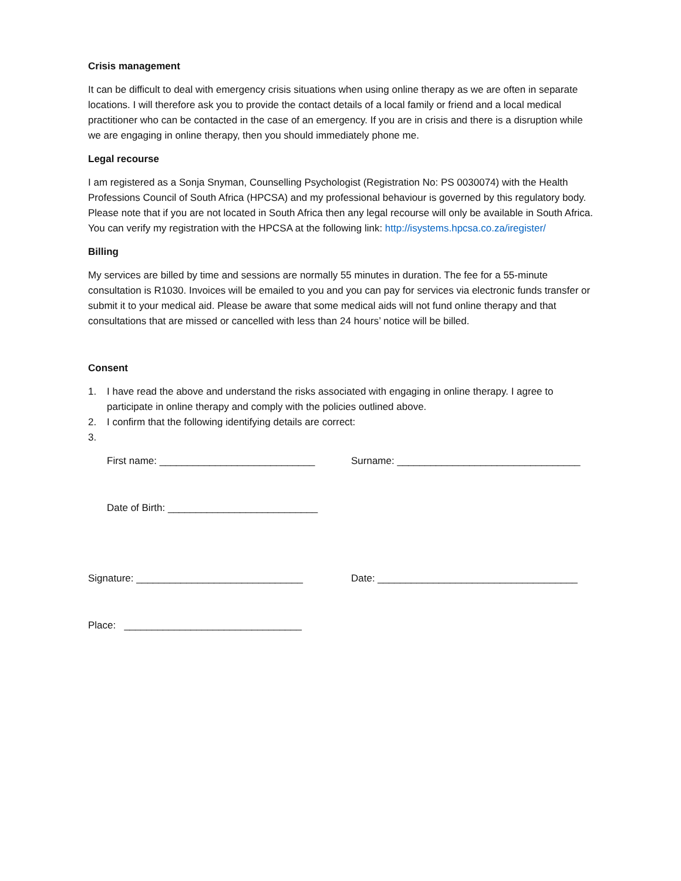Crisis management
It can be difficult to deal with emergency crisis situations when using online therapy as we are often in separate locations. I will therefore ask you to provide the contact details of a local family or friend and a local medical practitioner who can be contacted in the case of an emergency. If you are in crisis and there is a disruption while we are engaging in online therapy, then you should immediately phone me.
Legal recourse
I am registered as a Sonja Snyman, Counselling Psychologist (Registration No: PS 0030074) with the Health Professions Council of South Africa (HPCSA) and my professional behaviour is governed by this regulatory body. Please note that if you are not located in South Africa then any legal recourse will only be available in South Africa. You can verify my registration with the HPCSA at the following link: http://isystems.hpcsa.co.za/iregister/
Billing
My services are billed by time and sessions are normally 55 minutes in duration. The fee for a 55-minute consultation is R1030. Invoices will be emailed to you and you can pay for services via electronic funds transfer or submit it to your medical aid. Please be aware that some medical aids will not fund online therapy and that consultations that are missed or cancelled with less than 24 hours’ notice will be billed.
Consent
1. I have read the above and understand the risks associated with engaging in online therapy. I agree to participate in online therapy and comply with the policies outlined above.
2. I confirm that the following identifying details are correct:
3.
First name: ____________________________ Surname: _________________________________
Date of Birth: ___________________________
Signature: ______________________________ Date: ____________________________________
Place: ________________________________